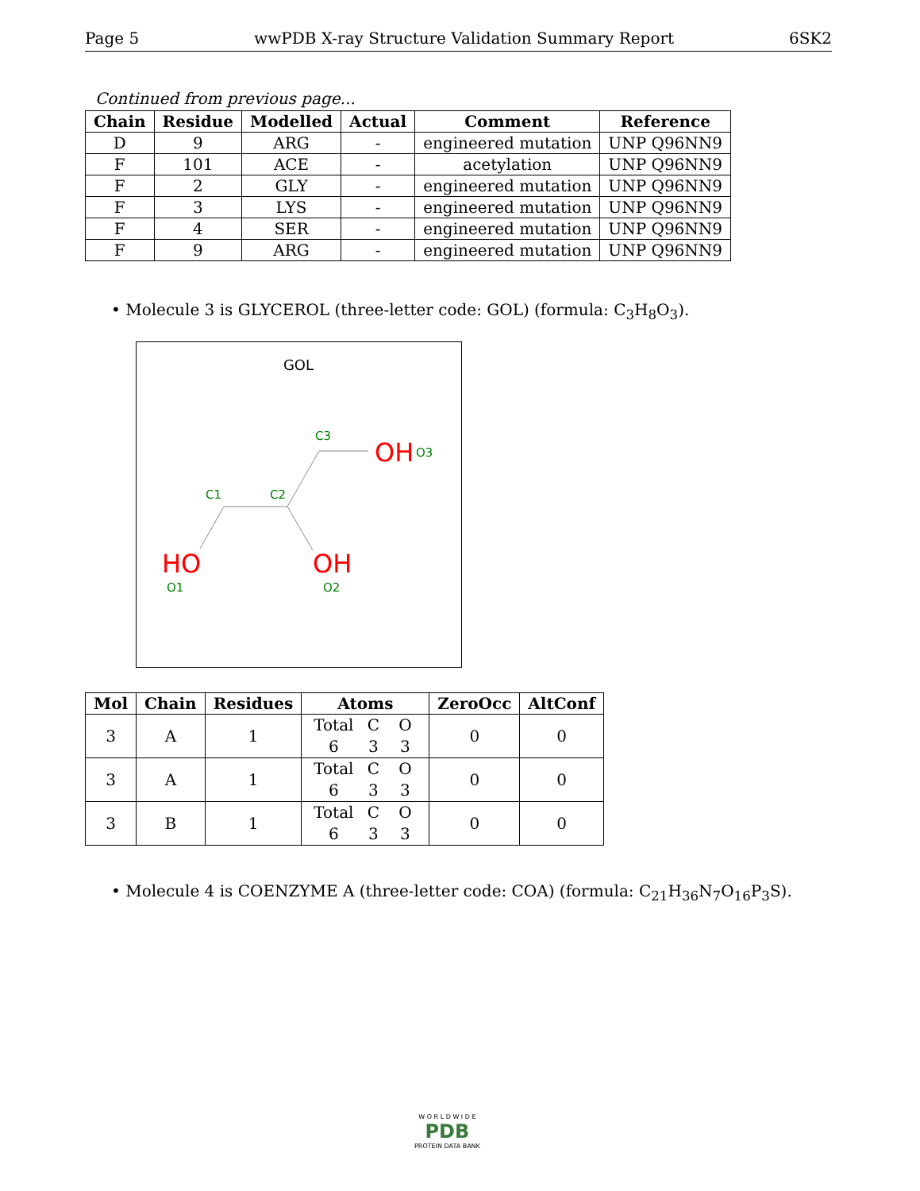Page 5 wwPDB X-ray Structure Validation Summary Report 6SK2
Continued from previous page...
| Chain | Residue | Modelled | Actual | Comment | Reference |
| --- | --- | --- | --- | --- | --- |
| D | 9 | ARG | - | engineered mutation | UNP Q96NN9 |
| F | 101 | ACE | - | acetylation | UNP Q96NN9 |
| F | 2 | GLY | - | engineered mutation | UNP Q96NN9 |
| F | 3 | LYS | - | engineered mutation | UNP Q96NN9 |
| F | 4 | SER | - | engineered mutation | UNP Q96NN9 |
| F | 9 | ARG | - | engineered mutation | UNP Q96NN9 |
• Molecule 3 is GLYCEROL (three-letter code: GOL) (formula: C<sub>3</sub>H<sub>8</sub>O<sub>3</sub>).
GOL
C3
OH
O3
C1
C2
HO
OH
O1
O2
| Mol | Chain | Residues | Atoms | ZeroOcc | AltConf |
| --- | --- | --- | --- | --- | --- |
| 3 | A | 1 | Total C O 6 3 3 | 0 | 0 |
| 3 | A | 1 | Total C O 6 3 3 | 0 | 0 |
| 3 | B | 1 | Total C O 6 3 3 | 0 | 0 |
• Molecule 4 is COENZYME A (three-letter code: COA) (formula: C<sub>21</sub>H<sub>36</sub>N<sub>7</sub>O<sub>16</sub>P<sub>3</sub>S).
W O R L D W I D E
PDB
PROTEIN DATA BANK